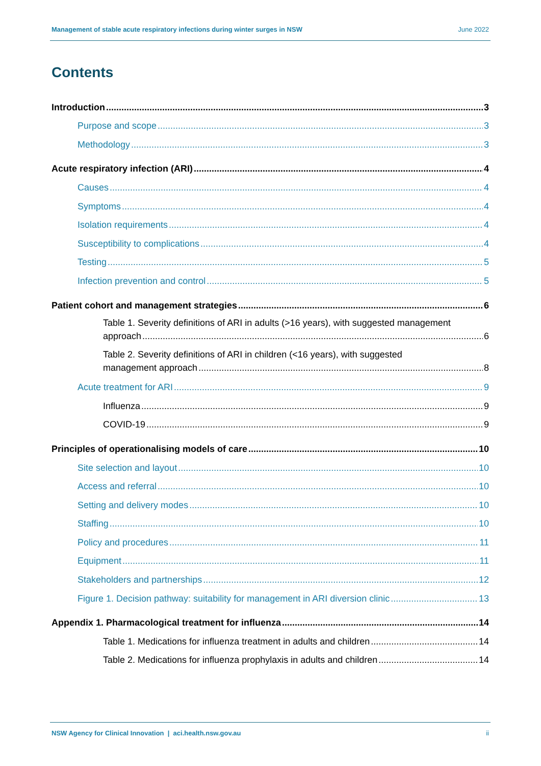Management of stable acute respiratory infections during winter surges in NSW June 2022
Contents
Introduction 3
Purpose and scope 3
Methodology 3
Acute respiratory infection (ARI) 4
Causes 4
Symptoms 4
Isolation requirements 4
Susceptibility to complications 4
Testing 5
Infection prevention and control 5
Patient cohort and management strategies 6
Table 1. Severity definitions of ARI in adults (>16 years), with suggested management
approach 6
Table 2. Severity definitions of ARI in children (<16 years), with suggested
management approach 8
Acute treatment for ARI 9
Influenza 9
COVID-19 9
Principles of operationalising models of care 10
Site selection and layout 10
Access and referral 10
Setting and delivery modes 10
Staffing 10
Policy and procedures 11
Equipment 11
Stakeholders and partnerships 12
Figure 1. Decision pathway: suitability for management in ARI diversion clinic 13
Appendix 1. Pharmacological treatment for influenza 14
Table 1. Medications for influenza treatment in adults and children 14
Table 2. Medications for influenza prophylaxis in adults and children 14
NSW Agency for Clinical Innovation | aci.health.nsw.gov.au ii